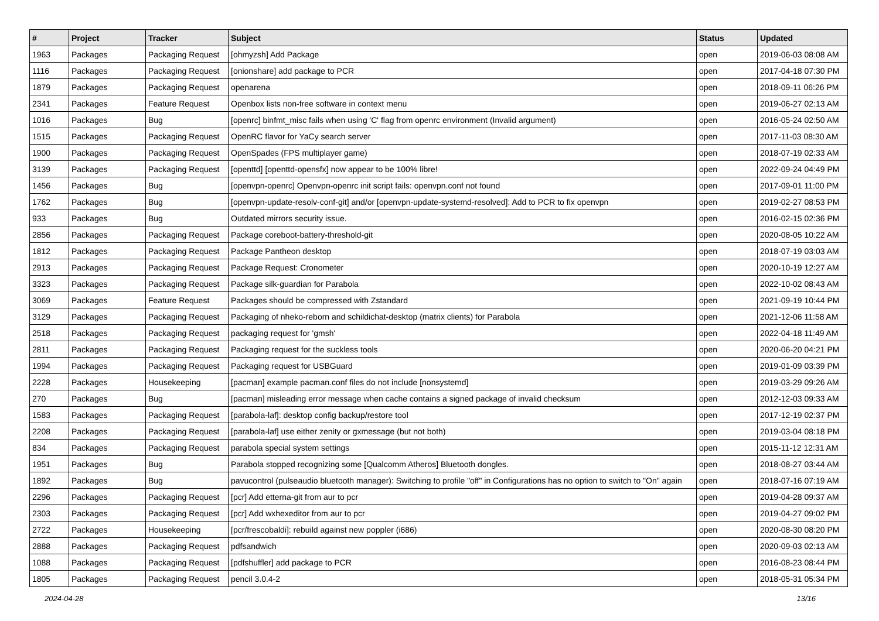| # | Project | Tracker | Subject | Status | Updated |
| --- | --- | --- | --- | --- | --- |
| 1963 | Packages | Packaging Request | [ohmyzsh] Add Package | open | 2019-06-03 08:08 AM |
| 1116 | Packages | Packaging Request | [onionshare] add package to PCR | open | 2017-04-18 07:30 PM |
| 1879 | Packages | Packaging Request | openarena | open | 2018-09-11 06:26 PM |
| 2341 | Packages | Feature Request | Openbox lists non-free software in context menu | open | 2019-06-27 02:13 AM |
| 1016 | Packages | Bug | [openrc] binfmt_misc fails when using 'C' flag from openrc environment (Invalid argument) | open | 2016-05-24 02:50 AM |
| 1515 | Packages | Packaging Request | OpenRC flavor for YaCy search server | open | 2017-11-03 08:30 AM |
| 1900 | Packages | Packaging Request | OpenSpades (FPS multiplayer game) | open | 2018-07-19 02:33 AM |
| 3139 | Packages | Packaging Request | [openttd] [openttd-opensfx] now appear to be 100% libre! | open | 2022-09-24 04:49 PM |
| 1456 | Packages | Bug | [openvpn-openrc] Openvpn-openrc init script fails: openvpn.conf not found | open | 2017-09-01 11:00 PM |
| 1762 | Packages | Bug | [openvpn-update-resolv-conf-git] and/or [openvpn-update-systemd-resolved]: Add to PCR to fix openvpn | open | 2019-02-27 08:53 PM |
| 933 | Packages | Bug | Outdated mirrors security issue. | open | 2016-02-15 02:36 PM |
| 2856 | Packages | Packaging Request | Package coreboot-battery-threshold-git | open | 2020-08-05 10:22 AM |
| 1812 | Packages | Packaging Request | Package Pantheon desktop | open | 2018-07-19 03:03 AM |
| 2913 | Packages | Packaging Request | Package Request: Cronometer | open | 2020-10-19 12:27 AM |
| 3323 | Packages | Packaging Request | Package silk-guardian for Parabola | open | 2022-10-02 08:43 AM |
| 3069 | Packages | Feature Request | Packages should be compressed with Zstandard | open | 2021-09-19 10:44 PM |
| 3129 | Packages | Packaging Request | Packaging of nheko-reborn and schildichat-desktop (matrix clients) for Parabola | open | 2021-12-06 11:58 AM |
| 2518 | Packages | Packaging Request | packaging request for 'gmsh' | open | 2022-04-18 11:49 AM |
| 2811 | Packages | Packaging Request | Packaging request for the suckless tools | open | 2020-06-20 04:21 PM |
| 1994 | Packages | Packaging Request | Packaging request for USBGuard | open | 2019-01-09 03:39 PM |
| 2228 | Packages | Housekeeping | [pacman] example pacman.conf files do not include [nonsystemd] | open | 2019-03-29 09:26 AM |
| 270 | Packages | Bug | [pacman] misleading error message when cache contains a signed package of invalid checksum | open | 2012-12-03 09:33 AM |
| 1583 | Packages | Packaging Request | [parabola-laf]: desktop config backup/restore tool | open | 2017-12-19 02:37 PM |
| 2208 | Packages | Packaging Request | [parabola-laf] use either zenity or gxmessage (but not both) | open | 2019-03-04 08:18 PM |
| 834 | Packages | Packaging Request | parabola special system settings | open | 2015-11-12 12:31 AM |
| 1951 | Packages | Bug | Parabola stopped recognizing some [Qualcomm Atheros] Bluetooth dongles. | open | 2018-08-27 03:44 AM |
| 1892 | Packages | Bug | pavucontrol (pulseaudio bluetooth manager): Switching to profile "off" in Configurations has no option to switch to "On" again | open | 2018-07-16 07:19 AM |
| 2296 | Packages | Packaging Request | [pcr] Add etterna-git from aur to pcr | open | 2019-04-28 09:37 AM |
| 2303 | Packages | Packaging Request | [pcr] Add wxhexeditor from aur to pcr | open | 2019-04-27 09:02 PM |
| 2722 | Packages | Housekeeping | [pcr/frescobaldi]: rebuild against new poppler (i686) | open | 2020-08-30 08:20 PM |
| 2888 | Packages | Packaging Request | pdfsandwich | open | 2020-09-03 02:13 AM |
| 1088 | Packages | Packaging Request | [pdfshuffler] add package to PCR | open | 2016-08-23 08:44 PM |
| 1805 | Packages | Packaging Request | pencil 3.0.4-2 | open | 2018-05-31 05:34 PM |
2024-04-28 13/16